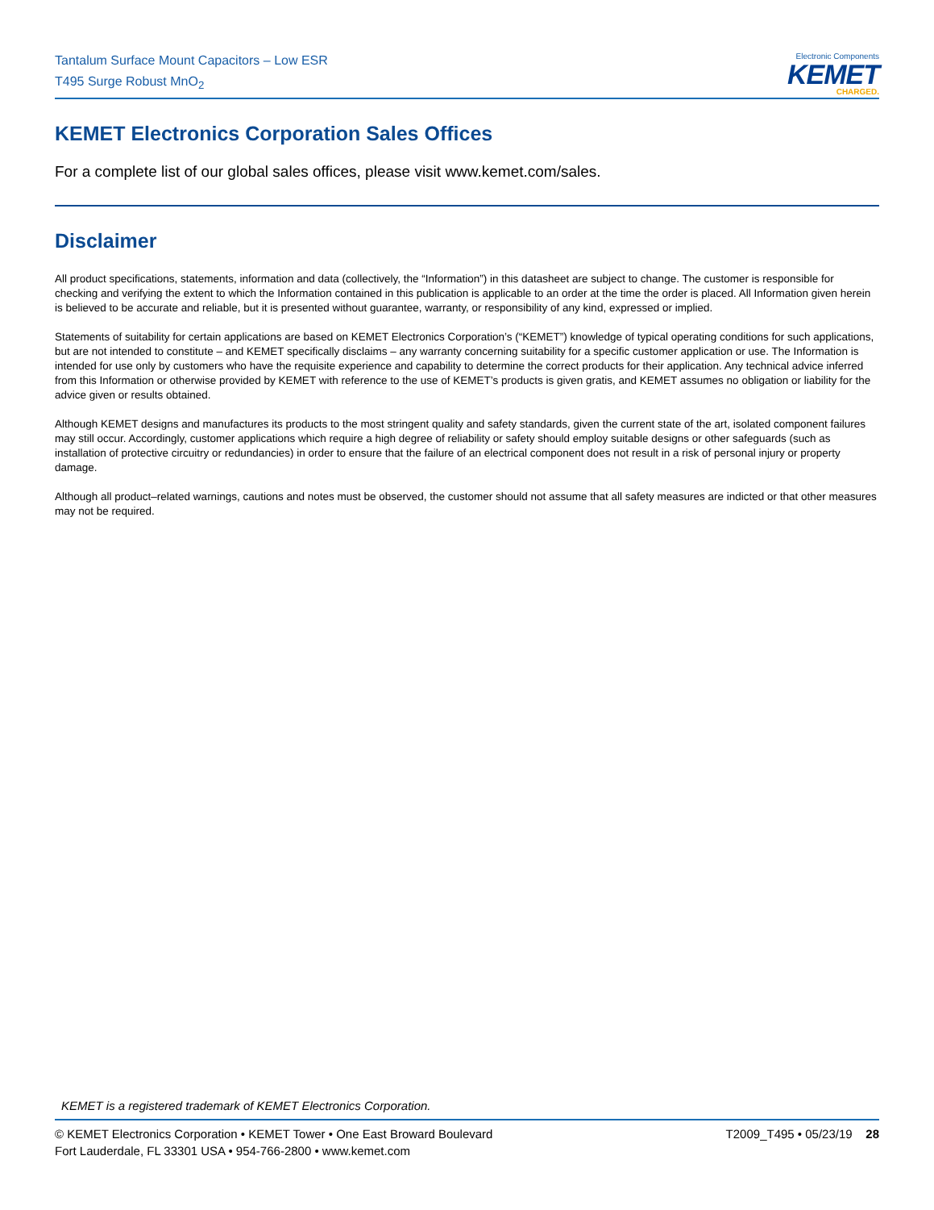Tantalum Surface Mount Capacitors – Low ESR
T495 Surge Robust MnO<sub>2</sub>
Electronic Components
KEMET
CHARGED.
KEMET Electronics Corporation Sales Offices
For a complete list of our global sales offices, please visit www.kemet.com/sales.
Disclaimer
All product specifications, statements, information and data (collectively, the “Information”) in this datasheet are subject to change. The customer is responsible for checking and verifying the extent to which the Information contained in this publication is applicable to an order at the time the order is placed. All Information given herein is believed to be accurate and reliable, but it is presented without guarantee, warranty, or responsibility of any kind, expressed or implied.
Statements of suitability for certain applications are based on KEMET Electronics Corporation’s (“KEMET”) knowledge of typical operating conditions for such applications, but are not intended to constitute – and KEMET specifically disclaims – any warranty concerning suitability for a specific customer application or use. The Information is intended for use only by customers who have the requisite experience and capability to determine the correct products for their application. Any technical advice inferred from this Information or otherwise provided by KEMET with reference to the use of KEMET’s products is given gratis, and KEMET assumes no obligation or liability for the advice given or results obtained.
Although KEMET designs and manufactures its products to the most stringent quality and safety standards, given the current state of the art, isolated component failures may still occur. Accordingly, customer applications which require a high degree of reliability or safety should employ suitable designs or other safeguards (such as installation of protective circuitry or redundancies) in order to ensure that the failure of an electrical component does not result in a risk of personal injury or property damage.
Although all product–related warnings, cautions and notes must be observed, the customer should not assume that all safety measures are indicted or that other measures may not be required.
KEMET is a registered trademark of KEMET Electronics Corporation.
© KEMET Electronics Corporation • KEMET Tower • One East Broward Boulevard
Fort Lauderdale, FL 33301 USA • 954-766-2800 • www.kemet.com
T2009_T495 • 05/23/19 28